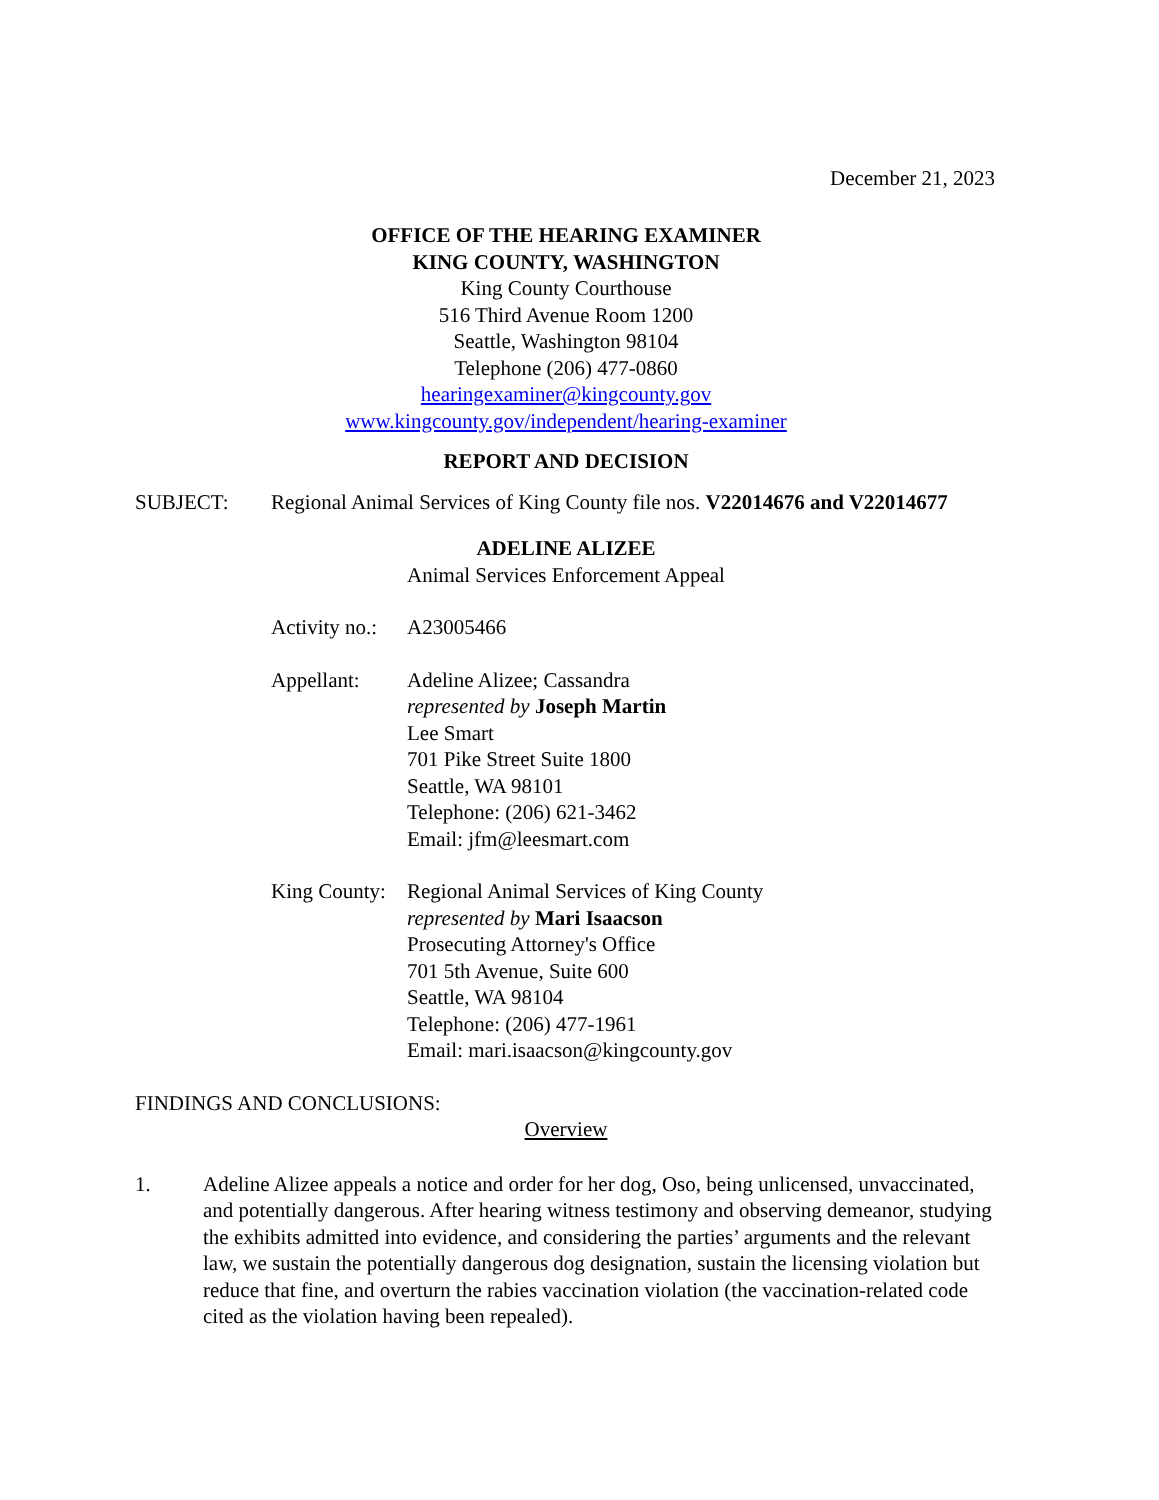December 21, 2023
OFFICE OF THE HEARING EXAMINER
KING COUNTY, WASHINGTON
King County Courthouse
516 Third Avenue Room 1200
Seattle, Washington 98104
Telephone (206) 477-0860
hearingexaminer@kingcounty.gov
www.kingcounty.gov/independent/hearing-examiner
REPORT AND DECISION
SUBJECT: Regional Animal Services of King County file nos. V22014676 and V22014677
ADELINE ALIZEE
Animal Services Enforcement Appeal
Activity no.:
A23005466
Appellant: Adeline Alizee; Cassandra
represented by Joseph Martin
Lee Smart
701 Pike Street Suite 1800
Seattle, WA 98101
Telephone: (206) 621-3462
Email: jfm@leesmart.com
King County:
Regional Animal Services of King County
represented by Mari Isaacson
Prosecuting Attorney's Office
701 5th Avenue, Suite 600
Seattle, WA 98104
Telephone: (206) 477-1961
Email: mari.isaacson@kingcounty.gov
FINDINGS AND CONCLUSIONS:
Overview
1. Adeline Alizee appeals a notice and order for her dog, Oso, being unlicensed, unvaccinated, and potentially dangerous. After hearing witness testimony and observing demeanor, studying the exhibits admitted into evidence, and considering the parties’ arguments and the relevant law, we sustain the potentially dangerous dog designation, sustain the licensing violation but reduce that fine, and overturn the rabies vaccination violation (the vaccination-related code cited as the violation having been repealed).